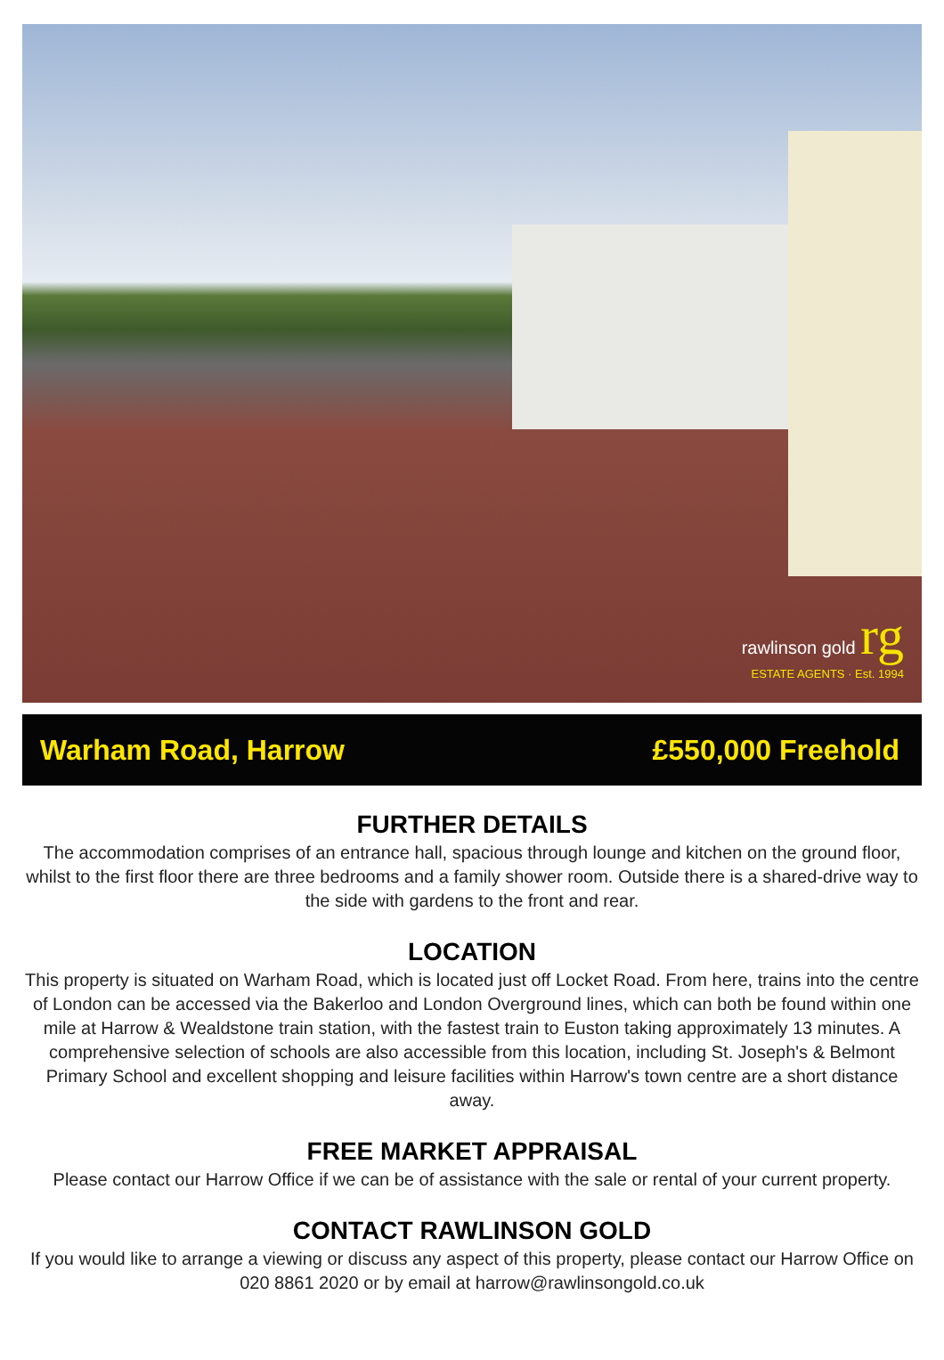rawlinson gold rg
ESTATE AGENTS · Est. 1994
Warham Road, Harrow £550,000 Freehold
FURTHER DETAILS
The accommodation comprises of an entrance hall, spacious through lounge and kitchen on the ground floor, whilst to the first floor there are three bedrooms and a family shower room. Outside there is a shared-drive way to the side with gardens to the front and rear.
LOCATION
This property is situated on Warham Road, which is located just off Locket Road. From here, trains into the centre of London can be accessed via the Bakerloo and London Overground lines, which can both be found within one mile at Harrow & Wealdstone train station, with the fastest train to Euston taking approximately 13 minutes. A comprehensive selection of schools are also accessible from this location, including St. Joseph's & Belmont Primary School and excellent shopping and leisure facilities within Harrow's town centre are a short distance away.
FREE MARKET APPRAISAL
Please contact our Harrow Office if we can be of assistance with the sale or rental of your current property.
CONTACT RAWLINSON GOLD
If you would like to arrange a viewing or discuss any aspect of this property, please contact our Harrow Office on 020 8861 2020 or by email at harrow@rawlinsongold.co.uk